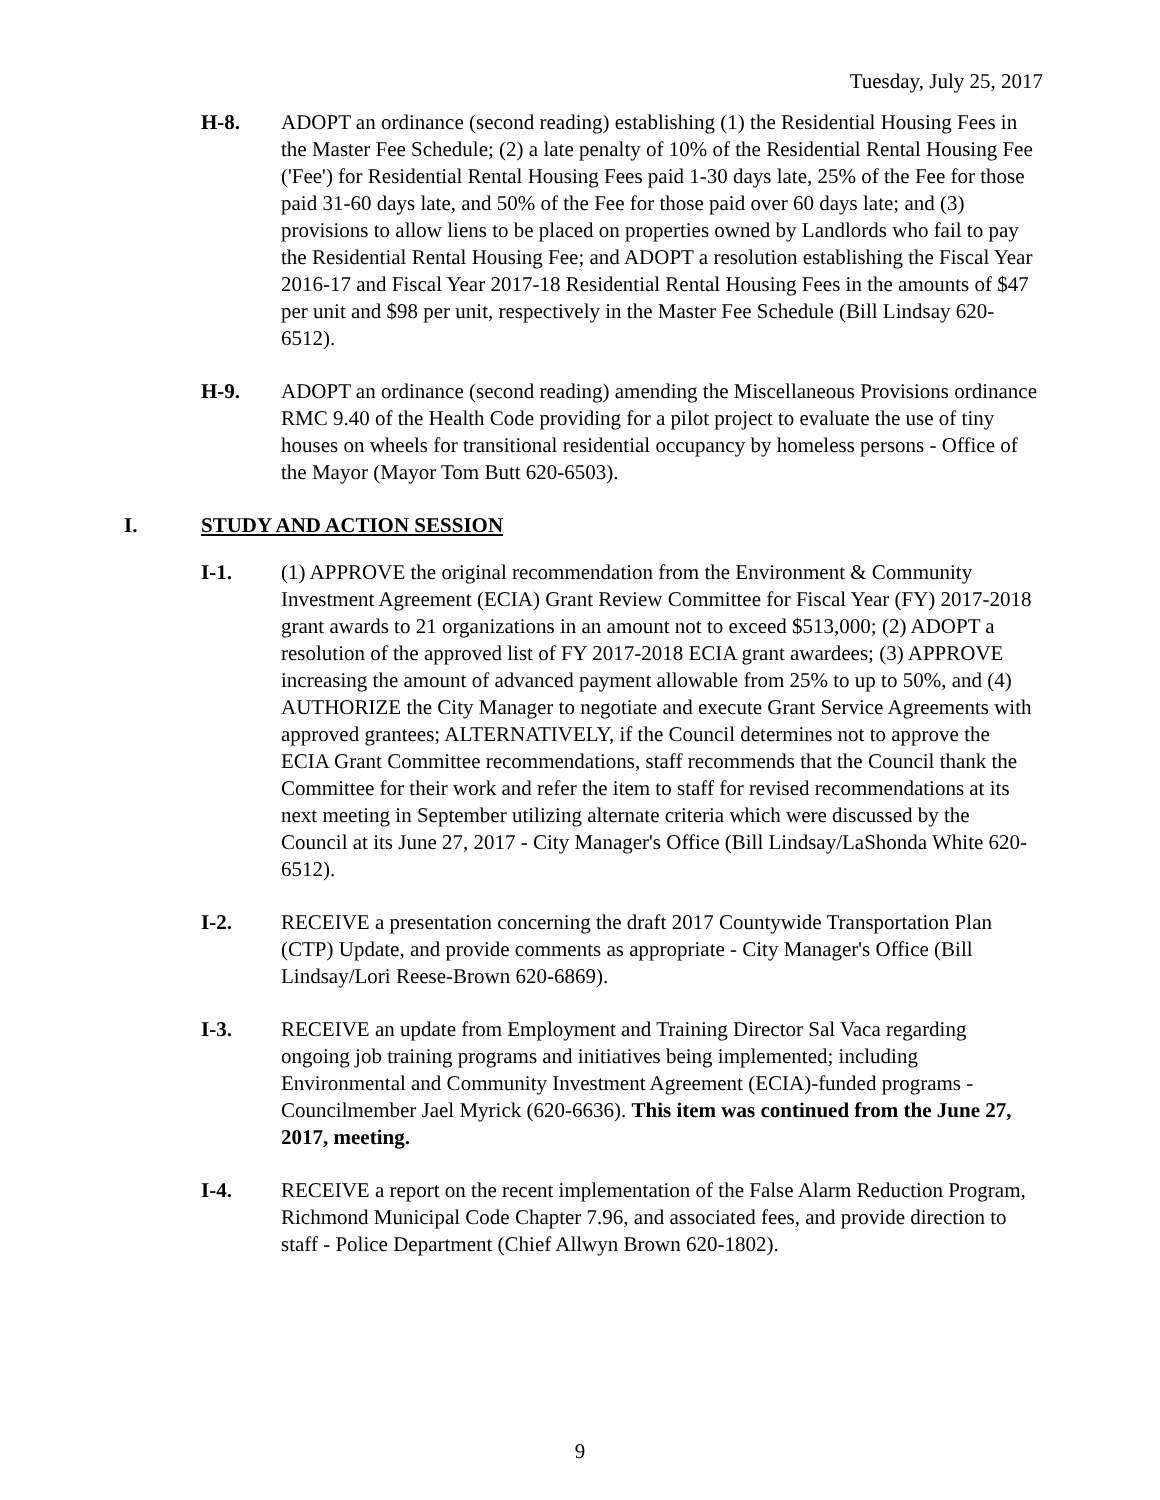Tuesday, July 25, 2017
H-8. ADOPT an ordinance (second reading) establishing (1) the Residential Housing Fees in the Master Fee Schedule; (2) a late penalty of 10% of the Residential Rental Housing Fee ('Fee') for Residential Rental Housing Fees paid 1-30 days late, 25% of the Fee for those paid 31-60 days late, and 50% of the Fee for those paid over 60 days late; and (3) provisions to allow liens to be placed on properties owned by Landlords who fail to pay the Residential Rental Housing Fee; and ADOPT a resolution establishing the Fiscal Year 2016-17 and Fiscal Year 2017-18 Residential Rental Housing Fees in the amounts of $47 per unit and $98 per unit, respectively in the Master Fee Schedule (Bill Lindsay 620-6512).
H-9. ADOPT an ordinance (second reading) amending the Miscellaneous Provisions ordinance RMC 9.40 of the Health Code providing for a pilot project to evaluate the use of tiny houses on wheels for transitional residential occupancy by homeless persons - Office of the Mayor (Mayor Tom Butt 620-6503).
I. STUDY AND ACTION SESSION
I-1. (1) APPROVE the original recommendation from the Environment & Community Investment Agreement (ECIA) Grant Review Committee for Fiscal Year (FY) 2017-2018 grant awards to 21 organizations in an amount not to exceed $513,000; (2) ADOPT a resolution of the approved list of FY 2017-2018 ECIA grant awardees; (3) APPROVE increasing the amount of advanced payment allowable from 25% to up to 50%, and (4) AUTHORIZE the City Manager to negotiate and execute Grant Service Agreements with approved grantees; ALTERNATIVELY, if the Council determines not to approve the ECIA Grant Committee recommendations, staff recommends that the Council thank the Committee for their work and refer the item to staff for revised recommendations at its next meeting in September utilizing alternate criteria which were discussed by the Council at its June 27, 2017 - City Manager's Office (Bill Lindsay/LaShonda White 620-6512).
I-2. RECEIVE a presentation concerning the draft 2017 Countywide Transportation Plan (CTP) Update, and provide comments as appropriate - City Manager's Office (Bill Lindsay/Lori Reese-Brown 620-6869).
I-3. RECEIVE an update from Employment and Training Director Sal Vaca regarding ongoing job training programs and initiatives being implemented; including Environmental and Community Investment Agreement (ECIA)-funded programs - Councilmember Jael Myrick (620-6636). This item was continued from the June 27, 2017, meeting.
I-4. RECEIVE a report on the recent implementation of the False Alarm Reduction Program, Richmond Municipal Code Chapter 7.96, and associated fees, and provide direction to staff - Police Department (Chief Allwyn Brown 620-1802).
9